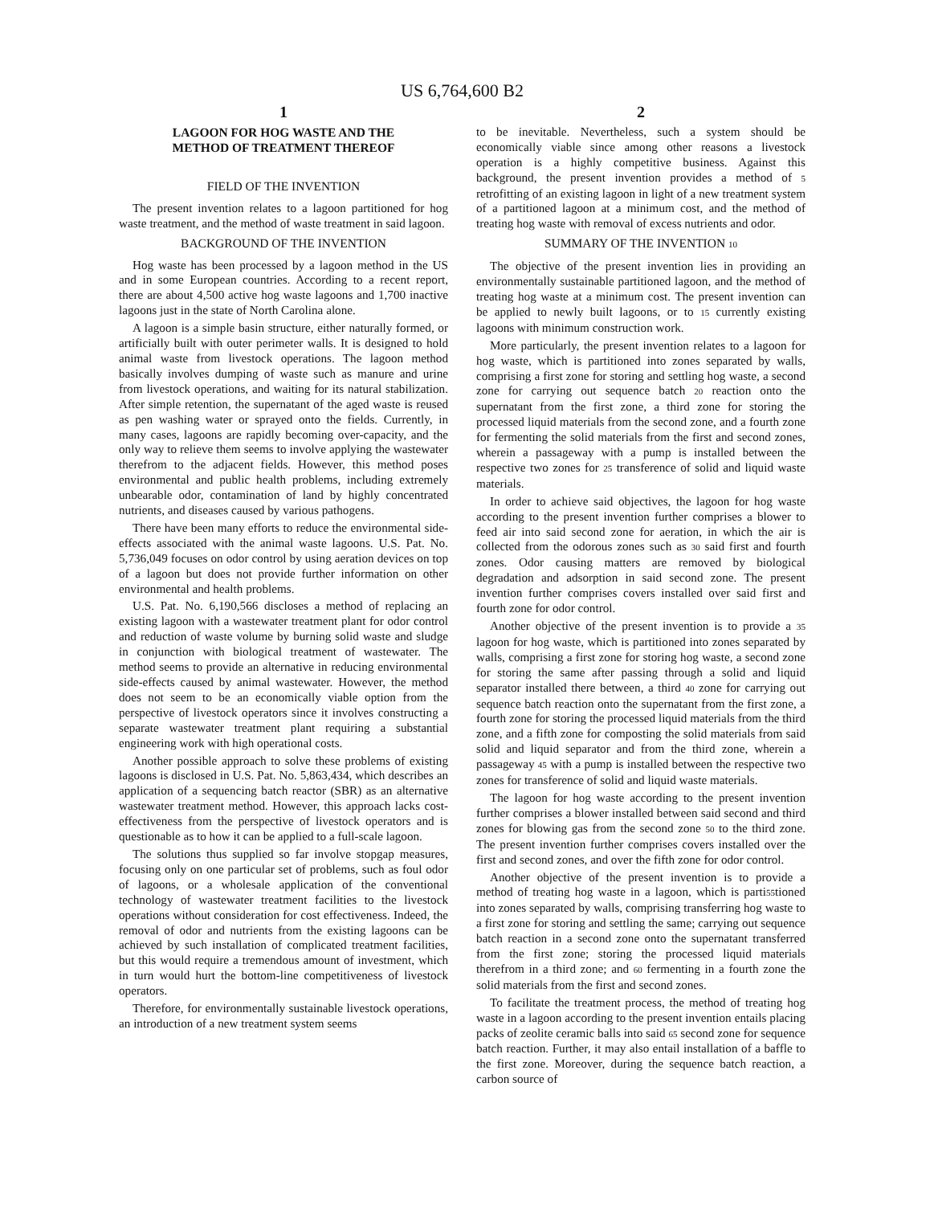US 6,764,600 B2
1
LAGOON FOR HOG WASTE AND THE
METHOD OF TREATMENT THEREOF
FIELD OF THE INVENTION
The present invention relates to a lagoon partitioned for hog waste treatment, and the method of waste treatment in said lagoon.
BACKGROUND OF THE INVENTION
Hog waste has been processed by a lagoon method in the US and in some European countries. According to a recent report, there are about 4,500 active hog waste lagoons and 1,700 inactive lagoons just in the state of North Carolina alone.
A lagoon is a simple basin structure, either naturally formed, or artificially built with outer perimeter walls. It is designed to hold animal waste from livestock operations. The lagoon method basically involves dumping of waste such as manure and urine from livestock operations, and waiting for its natural stabilization. After simple retention, the supernatant of the aged waste is reused as pen washing water or sprayed onto the fields. Currently, in many cases, lagoons are rapidly becoming over-capacity, and the only way to relieve them seems to involve applying the wastewater therefrom to the adjacent fields. However, this method poses environmental and public health problems, including extremely unbearable odor, contamination of land by highly concentrated nutrients, and diseases caused by various pathogens.
There have been many efforts to reduce the environmental side-effects associated with the animal waste lagoons. U.S. Pat. No. 5,736,049 focuses on odor control by using aeration devices on top of a lagoon but does not provide further information on other environmental and health problems.
U.S. Pat. No. 6,190,566 discloses a method of replacing an existing lagoon with a wastewater treatment plant for odor control and reduction of waste volume by burning solid waste and sludge in conjunction with biological treatment of wastewater. The method seems to provide an alternative in reducing environmental side-effects caused by animal wastewater. However, the method does not seem to be an economically viable option from the perspective of livestock operators since it involves constructing a separate wastewater treatment plant requiring a substantial engineering work with high operational costs.
Another possible approach to solve these problems of existing lagoons is disclosed in U.S. Pat. No. 5,863,434, which describes an application of a sequencing batch reactor (SBR) as an alternative wastewater treatment method. However, this approach lacks cost-effectiveness from the perspective of livestock operators and is questionable as to how it can be applied to a full-scale lagoon.
The solutions thus supplied so far involve stopgap measures, focusing only on one particular set of problems, such as foul odor of lagoons, or a wholesale application of the conventional technology of wastewater treatment facilities to the livestock operations without consideration for cost effectiveness. Indeed, the removal of odor and nutrients from the existing lagoons can be achieved by such installation of complicated treatment facilities, but this would require a tremendous amount of investment, which in turn would hurt the bottom-line competitiveness of livestock operators.
Therefore, for environmentally sustainable livestock operations, an introduction of a new treatment system seems
2
to be inevitable. Nevertheless, such a system should be economically viable since among other reasons a livestock operation is a highly competitive business. Against this background, the present invention provides a method of 5 retrofitting of an existing lagoon in light of a new treatment system of a partitioned lagoon at a minimum cost, and the method of treating hog waste with removal of excess nutrients and odor.
SUMMARY OF THE INVENTION 10
The objective of the present invention lies in providing an environmentally sustainable partitioned lagoon, and the method of treating hog waste at a minimum cost. The present invention can be applied to newly built lagoons, or to 15 currently existing lagoons with minimum construction work.
More particularly, the present invention relates to a lagoon for hog waste, which is partitioned into zones separated by walls, comprising a first zone for storing and settling hog waste, a second zone for carrying out sequence batch 20 reaction onto the supernatant from the first zone, a third zone for storing the processed liquid materials from the second zone, and a fourth zone for fermenting the solid materials from the first and second zones, wherein a passageway with a pump is installed between the respective two zones for 25 transference of solid and liquid waste materials.
In order to achieve said objectives, the lagoon for hog waste according to the present invention further comprises a blower to feed air into said second zone for aeration, in which the air is collected from the odorous zones such as 30 said first and fourth zones. Odor causing matters are removed by biological degradation and adsorption in said second zone. The present invention further comprises covers installed over said first and fourth zone for odor control.
Another objective of the present invention is to provide a 35 lagoon for hog waste, which is partitioned into zones separated by walls, comprising a first zone for storing hog waste, a second zone for storing the same after passing through a solid and liquid separator installed there between, a third 40 zone for carrying out sequence batch reaction onto the supernatant from the first zone, a fourth zone for storing the processed liquid materials from the third zone, and a fifth zone for composting the solid materials from said solid and liquid separator and from the third zone, wherein a passageway 45 with a pump is installed between the respective two zones for transference of solid and liquid waste materials.
The lagoon for hog waste according to the present invention further comprises a blower installed between said second and third zones for blowing gas from the second zone 50 to the third zone. The present invention further comprises covers installed over the first and second zones, and over the fifth zone for odor control.
Another objective of the present invention is to provide a method of treating hog waste in a lagoon, which is parti55tioned into zones separated by walls, comprising transferring hog waste to a first zone for storing and settling the same; carrying out sequence batch reaction in a second zone onto the supernatant transferred from the first zone; storing the processed liquid materials therefrom in a third zone; and 60 fermenting in a fourth zone the solid materials from the first and second zones.
To facilitate the treatment process, the method of treating hog waste in a lagoon according to the present invention entails placing packs of zeolite ceramic balls into said 65 second zone for sequence batch reaction. Further, it may also entail installation of a baffle to the first zone. Moreover, during the sequence batch reaction, a carbon source of